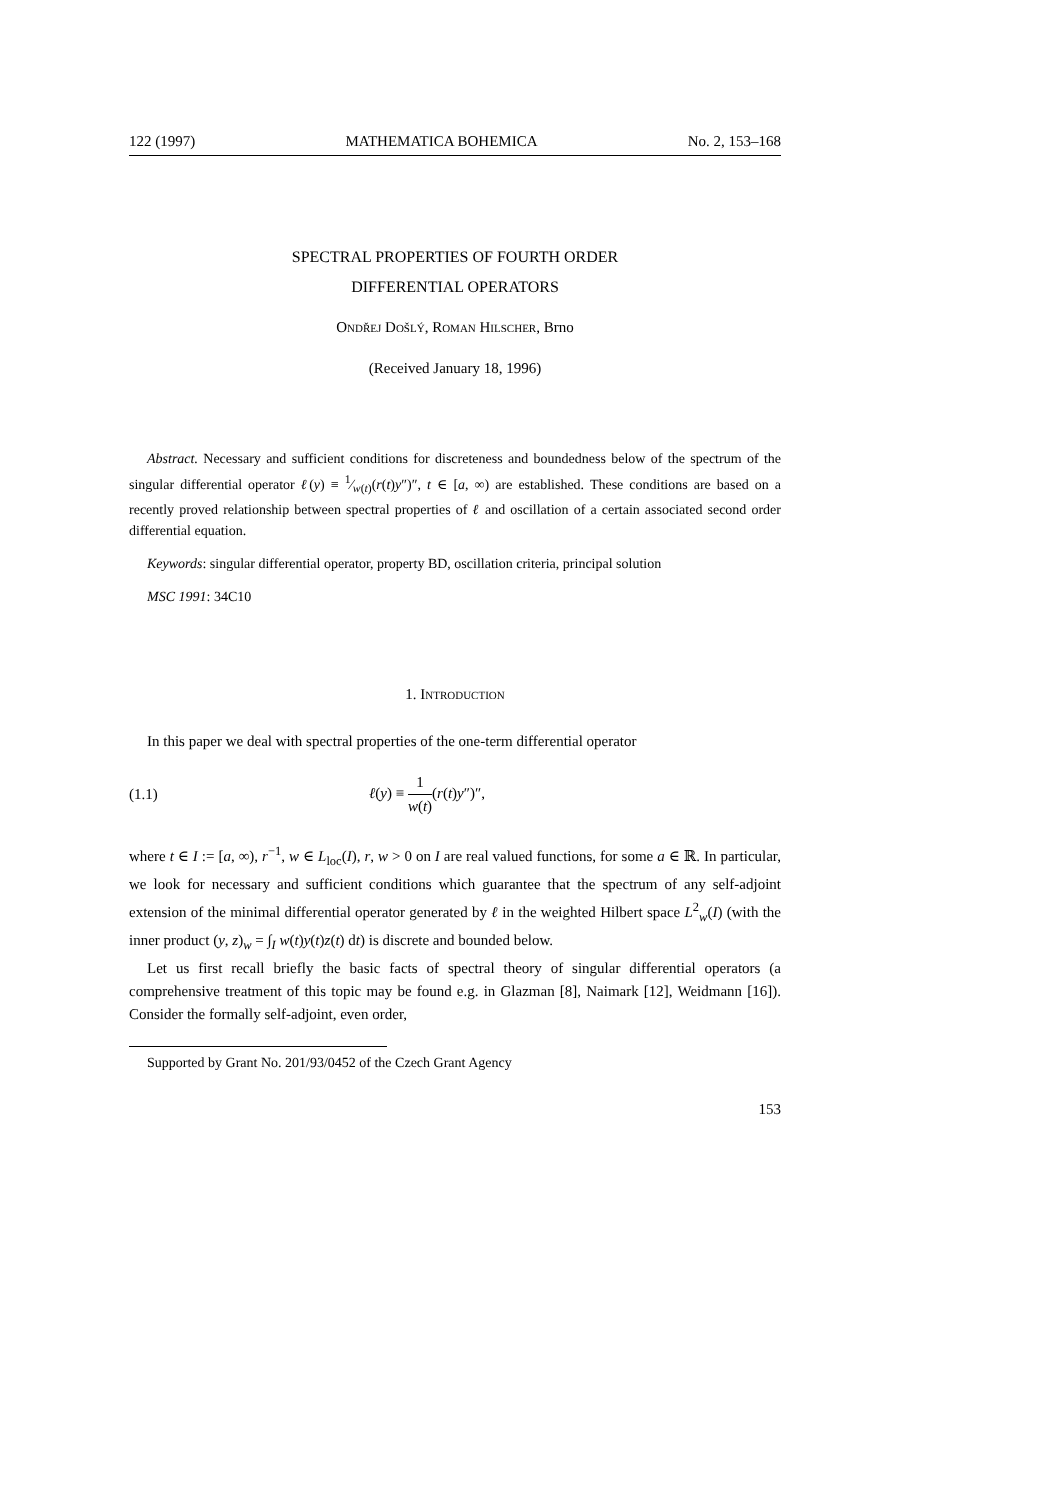122 (1997) MATHEMATICA BOHEMICA No. 2, 153–168
SPECTRAL PROPERTIES OF FOURTH ORDER
DIFFERENTIAL OPERATORS
Ondřej Došlý, Roman Hilscher, Brno
(Received January 18, 1996)
Abstract. Necessary and sufficient conditions for discreteness and boundedness below of the spectrum of the singular differential operator ℓ(y) ≡ 1⁄w(t)(r(t)y″)″, t ∈ [a, ∞) are established. These conditions are based on a recently proved relationship between spectral properties of ℓ and oscillation of a certain associated second order differential equation.
Keywords: singular differential operator, property BD, oscillation criteria, principal solution
MSC 1991: 34C10
1. Introduction
In this paper we deal with spectral properties of the one-term differential operator
(1.1) ℓ(y) ≡ 1 w(t)(r(t)y″)″,
where t ∈ I := [a, ∞), r<sup>−1</sup>, w ∈ L<sub>loc</sub>(I), r, w > 0 on I are real valued functions, for some a ∈ ℝ. In particular, we look for necessary and sufficient conditions which guarantee that the spectrum of any self-adjoint extension of the minimal differential operator generated by ℓ in the weighted Hilbert space L<sup>2</sup><sub>w</sub>(I) (with the inner product (y, z)<sub>w</sub> = ∫<sub>I</sub> w(t)y(t)z(t) dt) is discrete and bounded below.
Let us first recall briefly the basic facts of spectral theory of singular differential operators (a comprehensive treatment of this topic may be found e.g. in Glazman [8], Naimark [12], Weidmann [16]). Consider the formally self-adjoint, even order,
Supported by Grant No. 201/93/0452 of the Czech Grant Agency
153